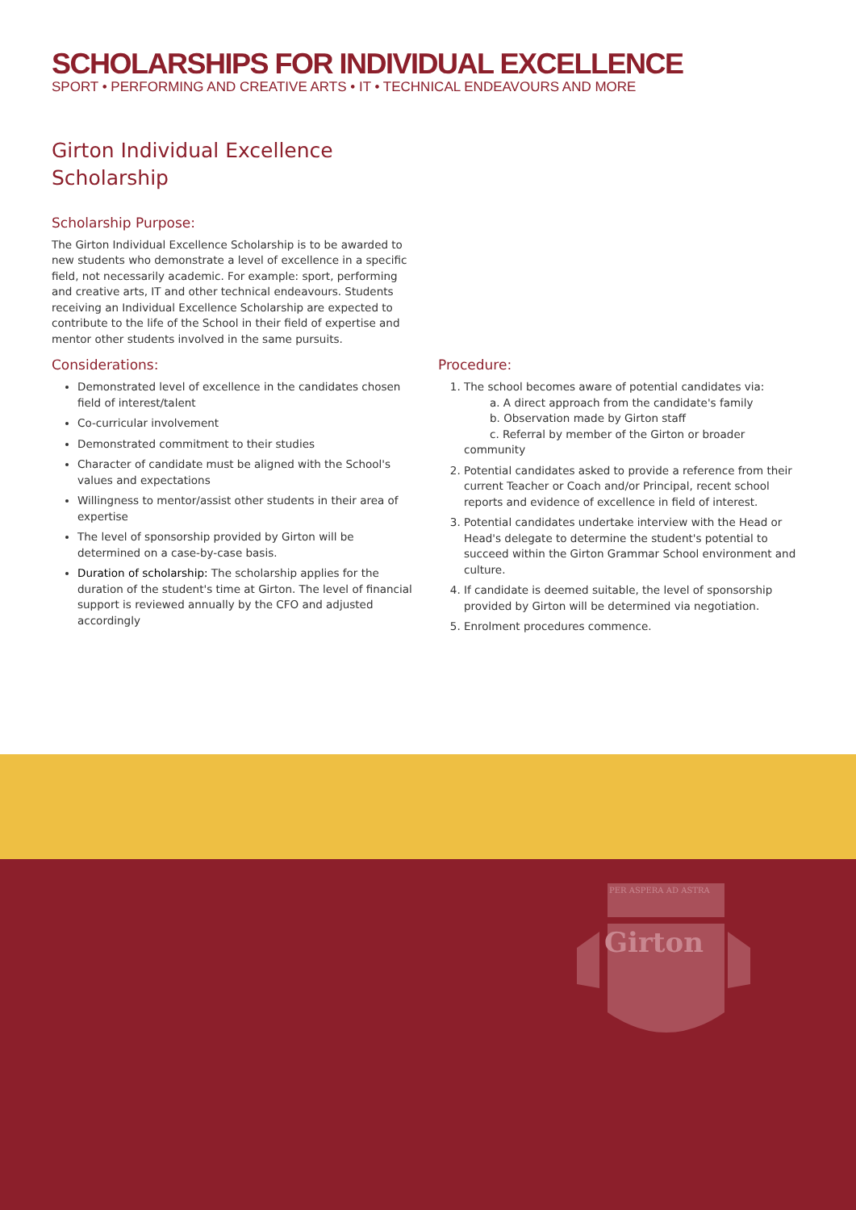SCHOLARSHIPS FOR INDIVIDUAL EXCELLENCE
SPORT • PERFORMING AND CREATIVE ARTS • IT • TECHNICAL ENDEAVOURS AND MORE
Girton Individual Excellence
Scholarship
Scholarship Purpose:
The Girton Individual Excellence Scholarship is to be awarded to new students who demonstrate a level of excellence in a specific field, not necessarily academic. For example: sport, performing and creative arts, IT and other technical endeavours. Students receiving an Individual Excellence Scholarship are expected to contribute to the life of the School in their field of expertise and mentor other students involved in the same pursuits.
Considerations:
Demonstrated level of excellence in the candidates chosen field of interest/talent
Co-curricular involvement
Demonstrated commitment to their studies
Character of candidate must be aligned with the School's values and expectations
Willingness to mentor/assist other students in their area of expertise
The level of sponsorship provided by Girton will be determined on a case-by-case basis.
Duration of scholarship: The scholarship applies for the duration of the student's time at Girton. The level of financial support is reviewed annually by the CFO and adjusted accordingly
Procedure:
1. The school becomes aware of potential candidates via:
a. A direct approach from the candidate's family
b. Observation made by Girton staff
c. Referral by member of the Girton or broader community
2. Potential candidates asked to provide a reference from their current Teacher or Coach and/or Principal, recent school reports and evidence of excellence in field of interest.
3. Potential candidates undertake interview with the Head or Head's delegate to determine the student's potential to succeed within the Girton Grammar School environment and culture.
4. If candidate is deemed suitable, the level of sponsorship provided by Girton will be determined via negotiation.
5. Enrolment procedures commence.
PER ASPERA AD ASTRA
Girton